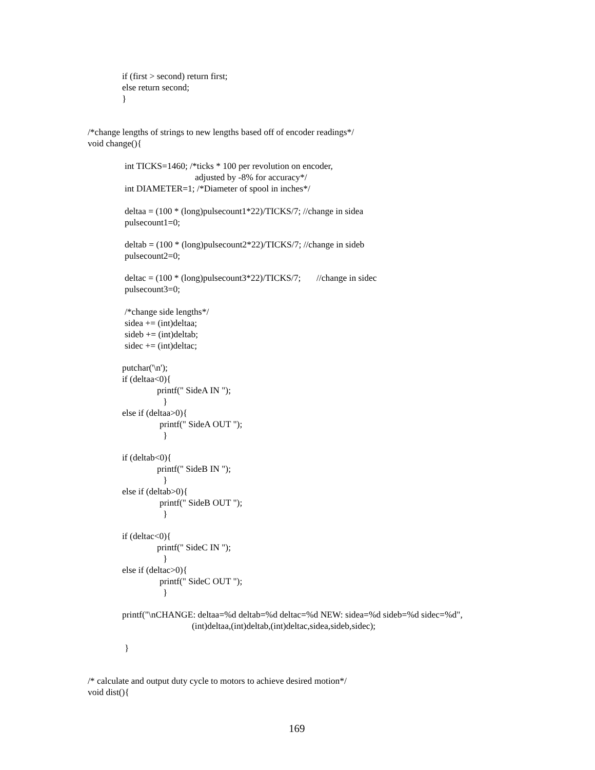if (first > second) return first;
else return second;
}
/*change lengths of strings to new lengths based off of encoder readings*/
void change(){
int TICKS=1460; /*ticks * 100 per revolution on encoder,
adjusted by -8% for accuracy*/
int DIAMETER=1; /*Diameter of spool in inches*/
deltaa = (100 * (long)pulsecount1*22)/TICKS/7; //change in sidea
pulsecount1=0;
deltab = (100 * (long)pulsecount2*22)/TICKS/7; //change in sideb
pulsecount2=0;
deltac = (100 * (long)pulsecount3*22)/TICKS/7; //change in sidec
pulsecount3=0;
/*change side lengths*/
sidea += (int)deltaa;
sideb += (int)deltab;
sidec += (int)deltac;
putchar('\n');
if (deltaa<0){
printf(" SideA IN ");
}
else if (deltaa>0){
printf(" SideA OUT ");
}
if (deltab<0){
printf(" SideB IN ");
}
else if (deltab>0){
printf(" SideB OUT ");
}
if (deltac<0){
printf(" SideC IN ");
}
else if (deltac>0){
printf(" SideC OUT ");
}
printf("\nCHANGE: deltaa=%d deltab=%d deltac=%d NEW: sidea=%d sideb=%d sidec=%d",
(int)deltaa,(int)deltab,(int)deltac,sidea,sideb,sidec);
}
/* calculate and output duty cycle to motors to achieve desired motion*/
void dist(){
169